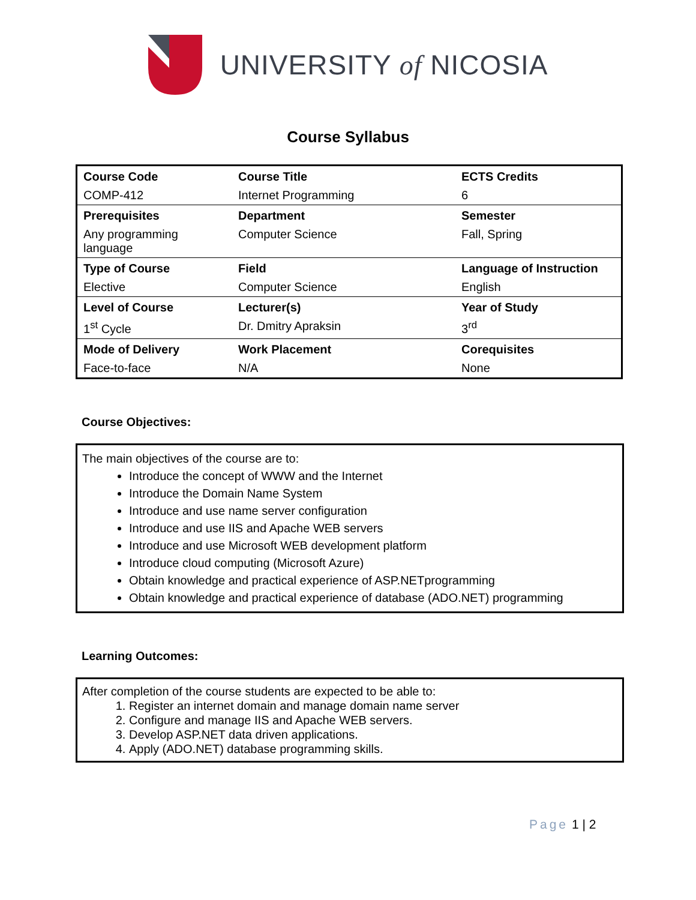UNIVERSITY of NICOSIA
Course Syllabus
| Course Code | Course Title | ECTS Credits |
| COMP-412 | Internet Programming | 6 |
| Prerequisites | Department | Semester |
| Any programming language | Computer Science | Fall, Spring |
| Type of Course | Field | Language of Instruction |
| Elective | Computer Science | English |
| Level of Course | Lecturer(s) | Year of Study |
| 1<sup>st</sup> Cycle | Dr. Dmitry Apraksin | 3<sup>rd</sup> |
| Mode of Delivery | Work Placement | Corequisites |
| Face-to-face | N/A | None |
Course Objectives:
The main objectives of the course are to:
Introduce the concept of WWW and the Internet
Introduce the Domain Name System
Introduce and use name server configuration
Introduce and use IIS and Apache WEB servers
Introduce and use Microsoft WEB development platform
Introduce cloud computing (Microsoft Azure)
Obtain knowledge and practical experience of ASP.NETprogramming
Obtain knowledge and practical experience of database (ADO.NET) programming
Learning Outcomes:
After completion of the course students are expected to be able to:
1. Register an internet domain and manage domain name server
2. Configure and manage IIS and Apache WEB servers.
3. Develop ASP.NET data driven applications.
4. Apply (ADO.NET) database programming skills.
Page 1 | 2